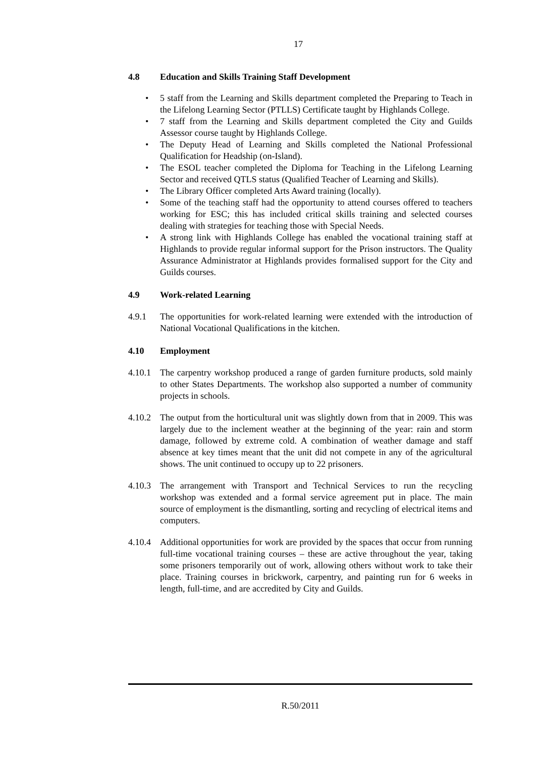17
4.8 Education and Skills Training Staff Development
• 5 staff from the Learning and Skills department completed the Preparing to Teach in the Lifelong Learning Sector (PTLLS) Certificate taught by Highlands College.
• 7 staff from the Learning and Skills department completed the City and Guilds Assessor course taught by Highlands College.
• The Deputy Head of Learning and Skills completed the National Professional Qualification for Headship (on-Island).
• The ESOL teacher completed the Diploma for Teaching in the Lifelong Learning Sector and received QTLS status (Qualified Teacher of Learning and Skills).
• The Library Officer completed Arts Award training (locally).
• Some of the teaching staff had the opportunity to attend courses offered to teachers working for ESC; this has included critical skills training and selected courses dealing with strategies for teaching those with Special Needs.
• A strong link with Highlands College has enabled the vocational training staff at Highlands to provide regular informal support for the Prison instructors. The Quality Assurance Administrator at Highlands provides formalised support for the City and Guilds courses.
4.9 Work-related Learning
4.9.1 The opportunities for work-related learning were extended with the introduction of National Vocational Qualifications in the kitchen.
4.10 Employment
4.10.1
The carpentry workshop produced a range of garden furniture products, sold mainly to other States Departments. The workshop also supported a number of community projects in schools.
4.10.2
The output from the horticultural unit was slightly down from that in 2009. This was largely due to the inclement weather at the beginning of the year: rain and storm damage, followed by extreme cold. A combination of weather damage and staff absence at key times meant that the unit did not compete in any of the agricultural shows. The unit continued to occupy up to 22 prisoners.
4.10.3
The arrangement with Transport and Technical Services to run the recycling workshop was extended and a formal service agreement put in place. The main source of employment is the dismantling, sorting and recycling of electrical items and computers.
4.10.4
Additional opportunities for work are provided by the spaces that occur from running full-time vocational training courses – these are active throughout the year, taking some prisoners temporarily out of work, allowing others without work to take their place. Training courses in brickwork, carpentry, and painting run for 6 weeks in length, full-time, and are accredited by City and Guilds.
R.50/2011